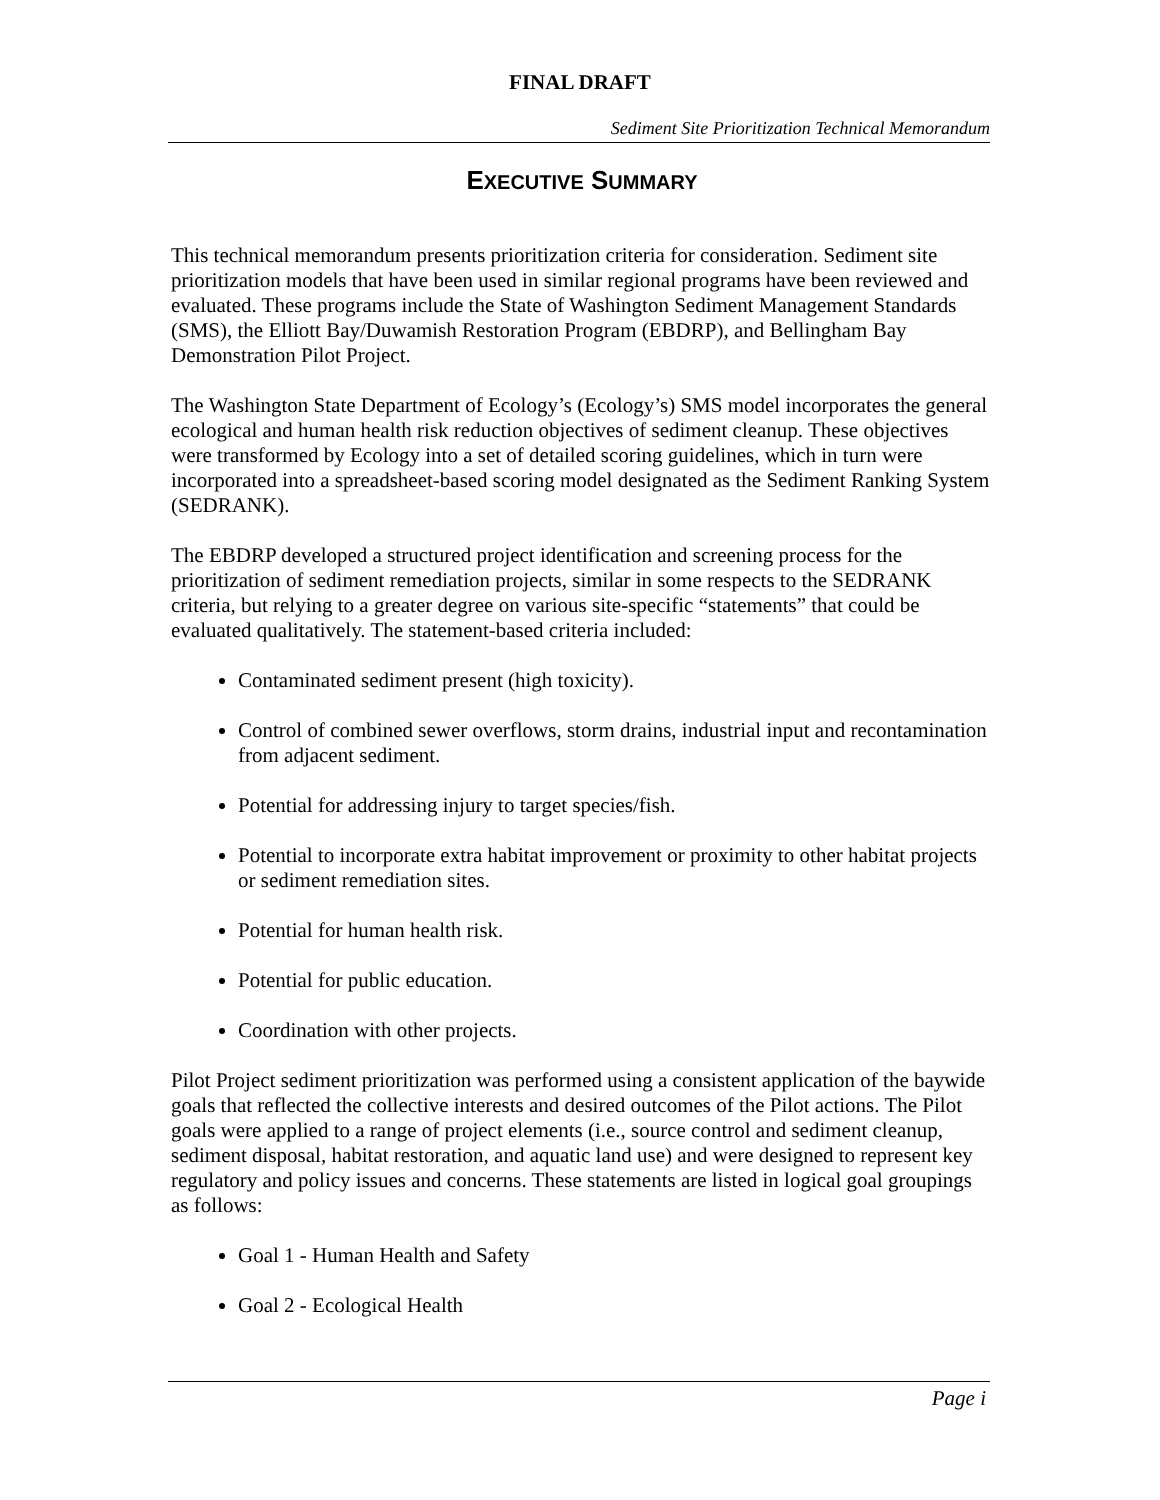FINAL DRAFT
Sediment Site Prioritization Technical Memorandum
EXECUTIVE SUMMARY
This technical memorandum presents prioritization criteria for consideration. Sediment site prioritization models that have been used in similar regional programs have been reviewed and evaluated. These programs include the State of Washington Sediment Management Standards (SMS), the Elliott Bay/Duwamish Restoration Program (EBDRP), and Bellingham Bay Demonstration Pilot Project.
The Washington State Department of Ecology’s (Ecology’s) SMS model incorporates the general ecological and human health risk reduction objectives of sediment cleanup. These objectives were transformed by Ecology into a set of detailed scoring guidelines, which in turn were incorporated into a spreadsheet-based scoring model designated as the Sediment Ranking System (SEDRANK).
The EBDRP developed a structured project identification and screening process for the prioritization of sediment remediation projects, similar in some respects to the SEDRANK criteria, but relying to a greater degree on various site-specific “statements” that could be evaluated qualitatively. The statement-based criteria included:
Contaminated sediment present (high toxicity).
Control of combined sewer overflows, storm drains, industrial input and recontamination from adjacent sediment.
Potential for addressing injury to target species/fish.
Potential to incorporate extra habitat improvement or proximity to other habitat projects or sediment remediation sites.
Potential for human health risk.
Potential for public education.
Coordination with other projects.
Pilot Project sediment prioritization was performed using a consistent application of the baywide goals that reflected the collective interests and desired outcomes of the Pilot actions. The Pilot goals were applied to a range of project elements (i.e., source control and sediment cleanup, sediment disposal, habitat restoration, and aquatic land use) and were designed to represent key regulatory and policy issues and concerns. These statements are listed in logical goal groupings as follows:
Goal 1 - Human Health and Safety
Goal 2 - Ecological Health
Page i